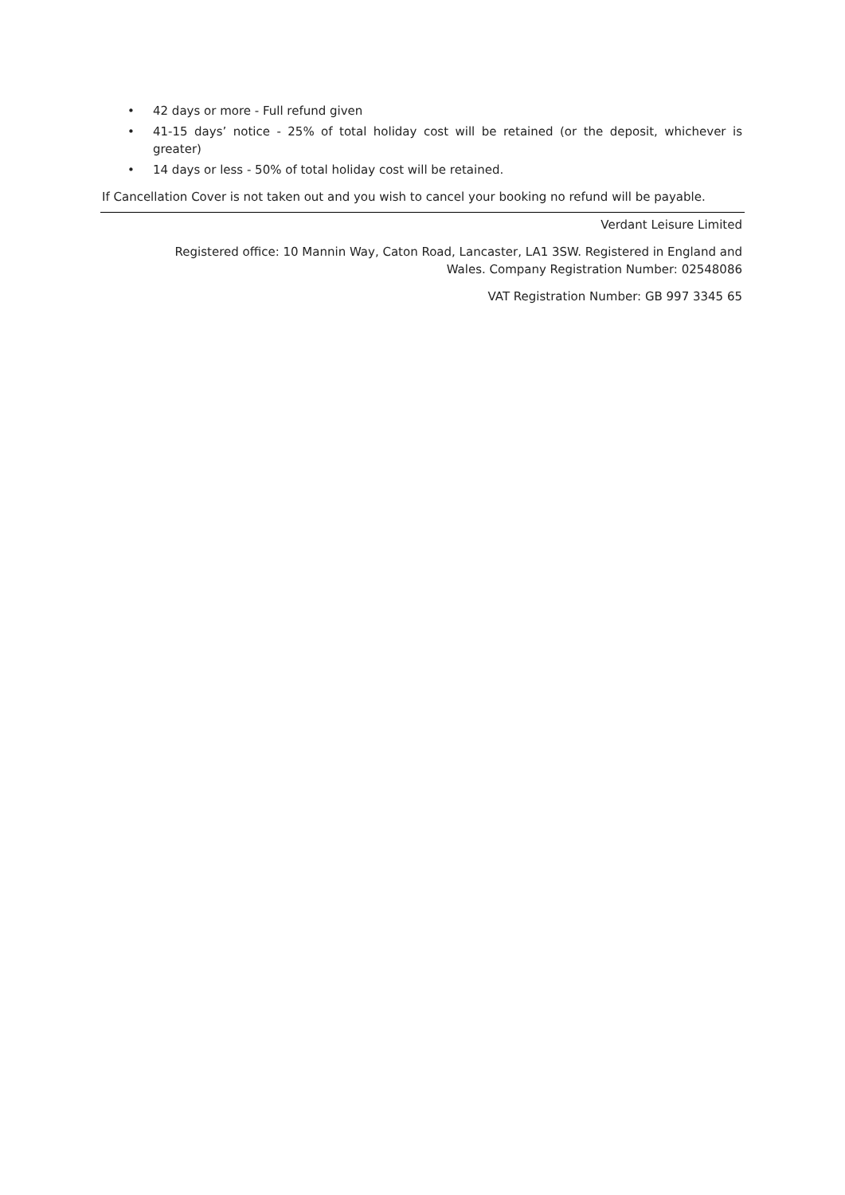• 42 days or more - Full refund given
• 41-15 days’ notice - 25% of total holiday cost will be retained (or the deposit, whichever is greater)
• 14 days or less - 50% of total holiday cost will be retained.
If Cancellation Cover is not taken out and you wish to cancel your booking no refund will be payable.
Verdant Leisure Limited
Registered office: 10 Mannin Way, Caton Road, Lancaster, LA1 3SW. Registered in England and
Wales. Company Registration Number: 02548086
VAT Registration Number: GB 997 3345 65